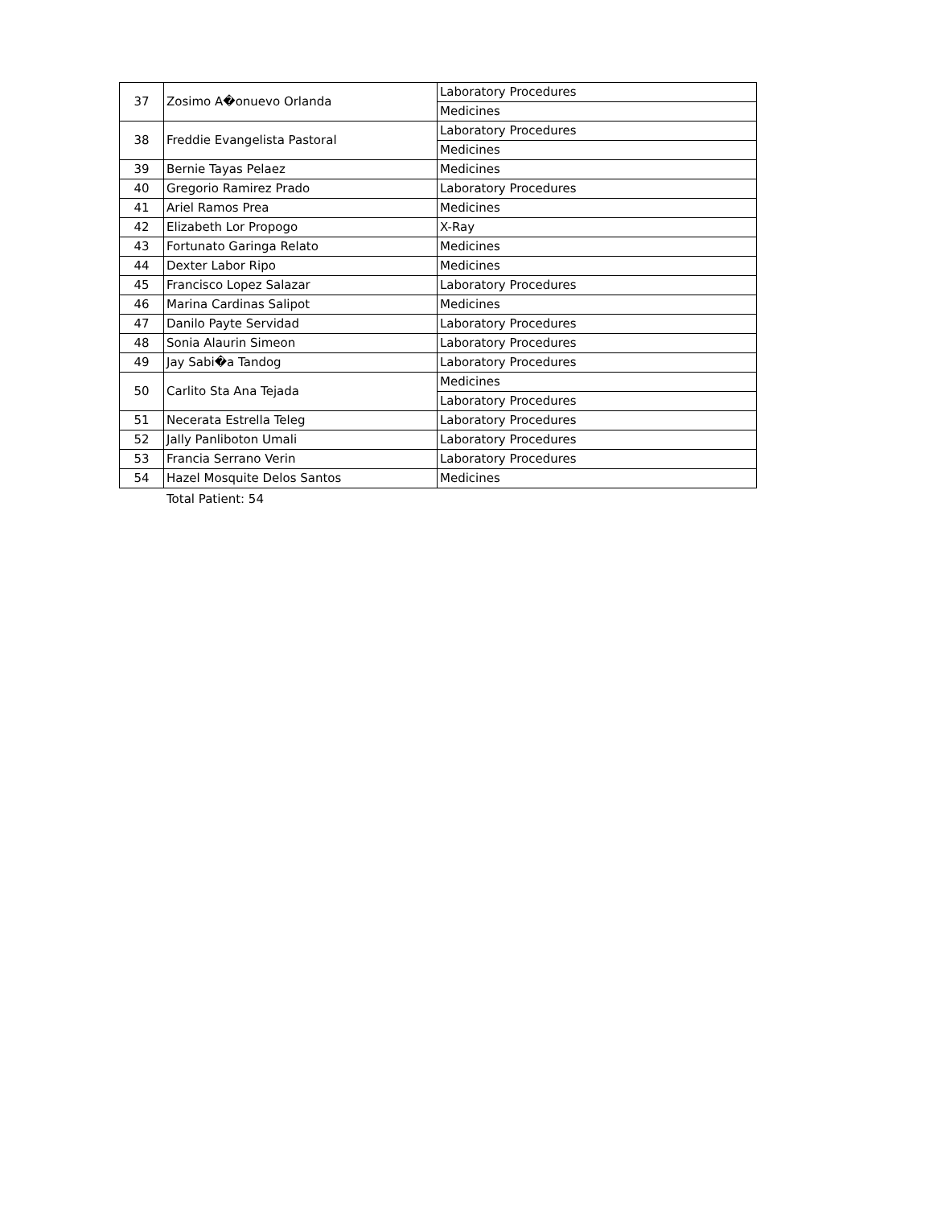| 37 | Zosimo A�onuevo Orlanda | Laboratory Procedures |
| | | Medicines |
| 38 | Freddie Evangelista Pastoral | Laboratory Procedures |
| | | Medicines |
| 39 | Bernie Tayas Pelaez | Medicines |
| 40 | Gregorio Ramirez Prado | Laboratory Procedures |
| 41 | Ariel Ramos Prea | Medicines |
| 42 | Elizabeth Lor Propogo | X-Ray |
| 43 | Fortunato Garinga Relato | Medicines |
| 44 | Dexter Labor Ripo | Medicines |
| 45 | Francisco Lopez Salazar | Laboratory Procedures |
| 46 | Marina Cardinas Salipot | Medicines |
| 47 | Danilo Payte Servidad | Laboratory Procedures |
| 48 | Sonia Alaurin Simeon | Laboratory Procedures |
| 49 | Jay Sabi�a Tandog | Laboratory Procedures |
| 50 | Carlito Sta Ana Tejada | Medicines |
| | | Laboratory Procedures |
| 51 | Necerata Estrella Teleg | Laboratory Procedures |
| 52 | Jally Panliboton Umali | Laboratory Procedures |
| 53 | Francia Serrano Verin | Laboratory Procedures |
| 54 | Hazel Mosquite Delos Santos | Medicines |
Total Patient: 54